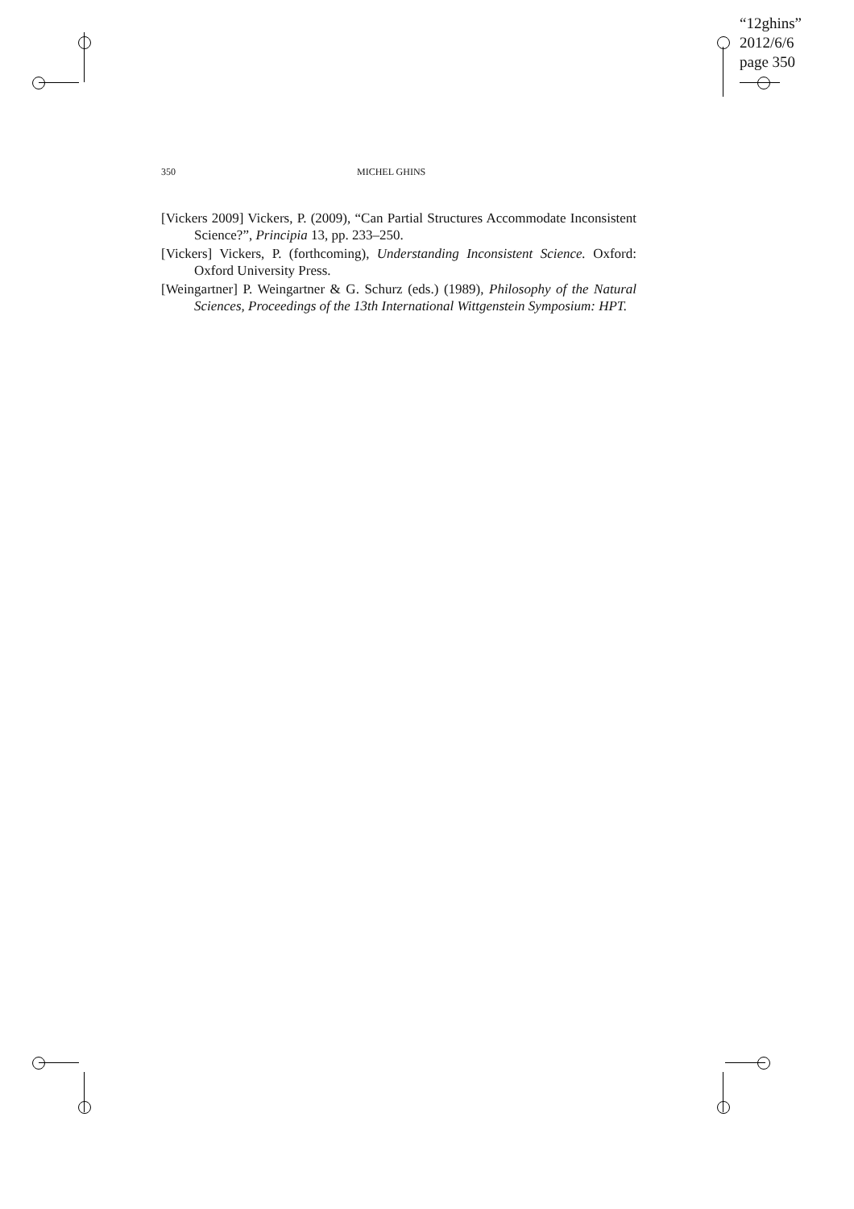“12ghins”
2012/6/6
page 350
350 MICHEL GHINS
[Vickers 2009] Vickers, P. (2009), “Can Partial Structures Accommodate Inconsistent Science?”, Principia 13, pp. 233–250.
[Vickers] Vickers, P. (forthcoming), Understanding Inconsistent Science. Oxford: Oxford University Press.
[Weingartner] P. Weingartner & G. Schurz (eds.) (1989), Philosophy of the Natural Sciences, Proceedings of the 13th International Wittgenstein Symposium: HPT.